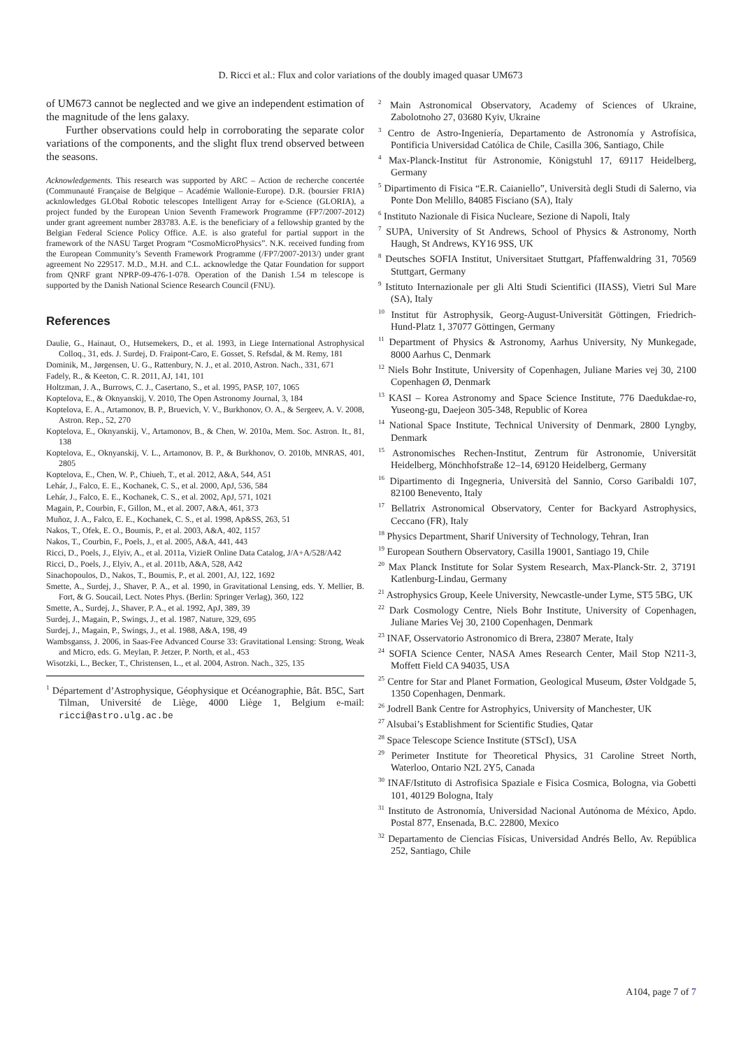D. Ricci et al.: Flux and color variations of the doubly imaged quasar UM673
of UM673 cannot be neglected and we give an independent estimation of the magnitude of the lens galaxy.
Further observations could help in corroborating the separate color variations of the components, and the slight flux trend observed between the seasons.
Acknowledgements. This research was supported by ARC – Action de recherche concertée (Communauté Française de Belgique – Académie Wallonie-Europe). D.R. (boursier FRIA) acknlowledges GLObal Robotic telescopes Intelligent Array for e-Science (GLORIA), a project funded by the European Union Seventh Framework Programme (FP7/2007-2012) under grant agreement number 283783. A.E. is the beneficiary of a fellowship granted by the Belgian Federal Science Policy Office. A.E. is also grateful for partial support in the framework of the NASU Target Program “CosmoMicroPhysics”. N.K. received funding from the European Community’s Seventh Framework Programme (/FP7/2007-2013/) under grant agreement No 229517. M.D., M.H. and C.L. acknowledge the Qatar Foundation for support from QNRF grant NPRP-09-476-1-078. Operation of the Danish 1.54 m telescope is supported by the Danish National Science Research Council (FNU).
References
Daulie, G., Hainaut, O., Hutsemekers, D., et al. 1993, in Liege International Astrophysical Colloq., 31, eds. J. Surdej, D. Fraipont-Caro, E. Gosset, S. Refsdal, & M. Remy, 181
Dominik, M., Jørgensen, U. G., Rattenbury, N. J., et al. 2010, Astron. Nach., 331, 671
Fadely, R., & Keeton, C. R. 2011, AJ, 141, 101
Holtzman, J. A., Burrows, C. J., Casertano, S., et al. 1995, PASP, 107, 1065
Koptelova, E., & Oknyanskij, V. 2010, The Open Astronomy Journal, 3, 184
Koptelova, E. A., Artamonov, B. P., Bruevich, V. V., Burkhonov, O. A., & Sergeev, A. V. 2008, Astron. Rep., 52, 270
Koptelova, E., Oknyanskij, V., Artamonov, B., & Chen, W. 2010a, Mem. Soc. Astron. It., 81, 138
Koptelova, E., Oknyanskij, V. L., Artamonov, B. P., & Burkhonov, O. 2010b, MNRAS, 401, 2805
Koptelova, E., Chen, W. P., Chiueh, T., et al. 2012, A&A, 544, A51
Lehár, J., Falco, E. E., Kochanek, C. S., et al. 2000, ApJ, 536, 584
Lehár, J., Falco, E. E., Kochanek, C. S., et al. 2002, ApJ, 571, 1021
Magain, P., Courbin, F., Gillon, M., et al. 2007, A&A, 461, 373
Muñoz, J. A., Falco, E. E., Kochanek, C. S., et al. 1998, Ap&SS, 263, 51
Nakos, T., Ofek, E. O., Boumis, P., et al. 2003, A&A, 402, 1157
Nakos, T., Courbin, F., Poels, J., et al. 2005, A&A, 441, 443
Ricci, D., Poels, J., Elyiv, A., et al. 2011a, VizieR Online Data Catalog, J/A+A/528/A42
Ricci, D., Poels, J., Elyiv, A., et al. 2011b, A&A, 528, A42
Sinachopoulos, D., Nakos, T., Boumis, P., et al. 2001, AJ, 122, 1692
Smette, A., Surdej, J., Shaver, P. A., et al. 1990, in Gravitational Lensing, eds. Y. Mellier, B. Fort, & G. Soucail, Lect. Notes Phys. (Berlin: Springer Verlag), 360, 122
Smette, A., Surdej, J., Shaver, P. A., et al. 1992, ApJ, 389, 39
Surdej, J., Magain, P., Swings, J., et al. 1987, Nature, 329, 695
Surdej, J., Magain, P., Swings, J., et al. 1988, A&A, 198, 49
Wambsganss, J. 2006, in Saas-Fee Advanced Course 33: Gravitational Lensing: Strong, Weak and Micro, eds. G. Meylan, P. Jetzer, P. North, et al., 453
Wisotzki, L., Becker, T., Christensen, L., et al. 2004, Astron. Nach., 325, 135
<sup>1</sup> Département d’Astrophysique, Géophysique et Océanographie, Bât. B5C, Sart Tilman, Université de Liège, 4000 Liège 1, Belgium e-mail: ricci@astro.ulg.ac.be
<sup>2</sup> Main Astronomical Observatory, Academy of Sciences of Ukraine, Zabolotnoho 27, 03680 Kyiv, Ukraine
<sup>3</sup> Centro de Astro-Ingeniería, Departamento de Astronomía y Astrofísica, Pontificia Universidad Católica de Chile, Casilla 306, Santiago, Chile
<sup>4</sup> Max-Planck-Institut für Astronomie, Königstuhl 17, 69117 Heidelberg, Germany
<sup>5</sup> Dipartimento di Fisica “E.R. Caianiello”, Università degli Studi di Salerno, via Ponte Don Melillo, 84085 Fisciano (SA), Italy
<sup>6</sup> Instituto Nazionale di Fisica Nucleare, Sezione di Napoli, Italy
<sup>7</sup> SUPA, University of St Andrews, School of Physics & Astronomy, North Haugh, St Andrews, KY16 9SS, UK
<sup>8</sup> Deutsches SOFIA Institut, Universitaet Stuttgart, Pfaffenwaldring 31, 70569 Stuttgart, Germany
<sup>9</sup> Istituto Internazionale per gli Alti Studi Scientifici (IIASS), Vietri Sul Mare (SA), Italy
<sup>10</sup> Institut für Astrophysik, Georg-August-Universität Göttingen, Friedrich-Hund-Platz 1, 37077 Göttingen, Germany
<sup>11</sup> Department of Physics & Astronomy, Aarhus University, Ny Munkegade, 8000 Aarhus C, Denmark
<sup>12</sup> Niels Bohr Institute, University of Copenhagen, Juliane Maries vej 30, 2100 Copenhagen Ø, Denmark
<sup>13</sup> KASI – Korea Astronomy and Space Science Institute, 776 Daedukdae-ro, Yuseong-gu, Daejeon 305-348, Republic of Korea
<sup>14</sup> National Space Institute, Technical University of Denmark, 2800 Lyngby, Denmark
<sup>15</sup> Astronomisches Rechen-Institut, Zentrum für Astronomie, Universität Heidelberg, Mönchhofstraße 12–14, 69120 Heidelberg, Germany
<sup>16</sup> Dipartimento di Ingegneria, Università del Sannio, Corso Garibaldi 107, 82100 Benevento, Italy
<sup>17</sup> Bellatrix Astronomical Observatory, Center for Backyard Astrophysics, Ceccano (FR), Italy
<sup>18</sup> Physics Department, Sharif University of Technology, Tehran, Iran
<sup>19</sup> European Southern Observatory, Casilla 19001, Santiago 19, Chile
<sup>20</sup> Max Planck Institute for Solar System Research, Max-Planck-Str. 2, 37191 Katlenburg-Lindau, Germany
<sup>21</sup> Astrophysics Group, Keele University, Newcastle-under Lyme, ST5 5BG, UK
<sup>22</sup> Dark Cosmology Centre, Niels Bohr Institute, University of Copenhagen, Juliane Maries Vej 30, 2100 Copenhagen, Denmark
<sup>23</sup> INAF, Osservatorio Astronomico di Brera, 23807 Merate, Italy
<sup>24</sup> SOFIA Science Center, NASA Ames Research Center, Mail Stop N211-3, Moffett Field CA 94035, USA
<sup>25</sup> Centre for Star and Planet Formation, Geological Museum, Øster Voldgade 5, 1350 Copenhagen, Denmark.
<sup>26</sup> Jodrell Bank Centre for Astrophyics, University of Manchester, UK
<sup>27</sup> Alsubai’s Establishment for Scientific Studies, Qatar
<sup>28</sup> Space Telescope Science Institute (STScI), USA
<sup>29</sup> Perimeter Institute for Theoretical Physics, 31 Caroline Street North, Waterloo, Ontario N2L 2Y5, Canada
<sup>30</sup> INAF/Istituto di Astrofisica Spaziale e Fisica Cosmica, Bologna, via Gobetti 101, 40129 Bologna, Italy
<sup>31</sup> Instituto de Astronomía, Universidad Nacional Autónoma de México, Apdo. Postal 877, Ensenada, B.C. 22800, Mexico
<sup>32</sup> Departamento de Ciencias Físicas, Universidad Andrés Bello, Av. República 252, Santiago, Chile
A104, page 7 of 7